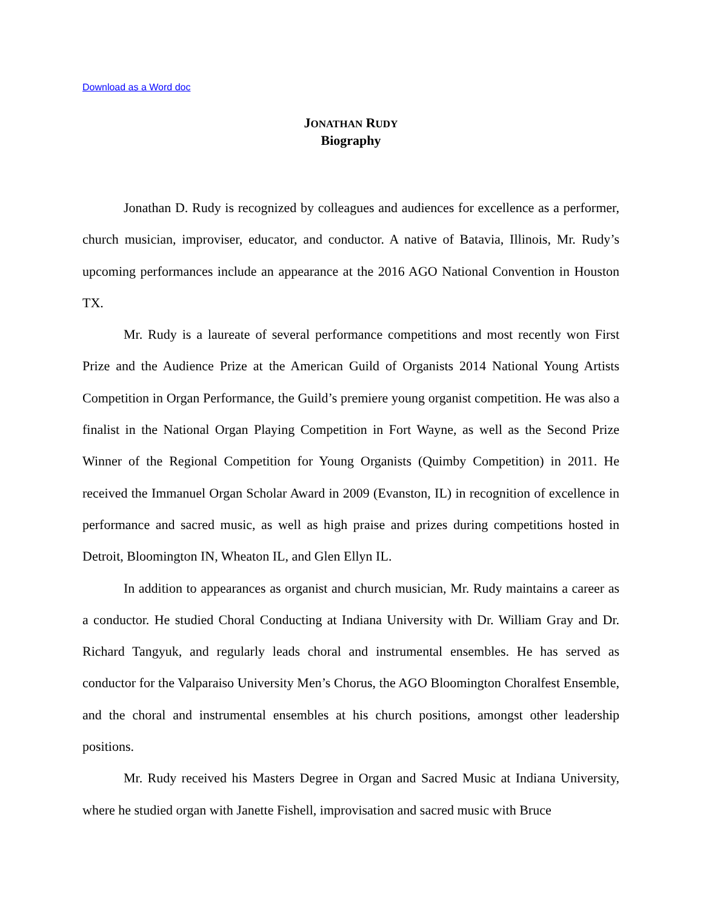Download as a Word doc
JONATHAN RUDY
Biography
Jonathan D. Rudy is recognized by colleagues and audiences for excellence as a performer, church musician, improviser, educator, and conductor. A native of Batavia, Illinois, Mr. Rudy’s upcoming performances include an appearance at the 2016 AGO National Convention in Houston TX.
Mr. Rudy is a laureate of several performance competitions and most recently won First Prize and the Audience Prize at the American Guild of Organists 2014 National Young Artists Competition in Organ Performance, the Guild’s premiere young organist competition. He was also a finalist in the National Organ Playing Competition in Fort Wayne, as well as the Second Prize Winner of the Regional Competition for Young Organists (Quimby Competition) in 2011. He received the Immanuel Organ Scholar Award in 2009 (Evanston, IL) in recognition of excellence in performance and sacred music, as well as high praise and prizes during competitions hosted in Detroit, Bloomington IN, Wheaton IL, and Glen Ellyn IL.
In addition to appearances as organist and church musician, Mr. Rudy maintains a career as a conductor. He studied Choral Conducting at Indiana University with Dr. William Gray and Dr. Richard Tangyuk, and regularly leads choral and instrumental ensembles. He has served as conductor for the Valparaiso University Men’s Chorus, the AGO Bloomington Choralfest Ensemble, and the choral and instrumental ensembles at his church positions, amongst other leadership positions.
Mr. Rudy received his Masters Degree in Organ and Sacred Music at Indiana University, where he studied organ with Janette Fishell, improvisation and sacred music with Bruce